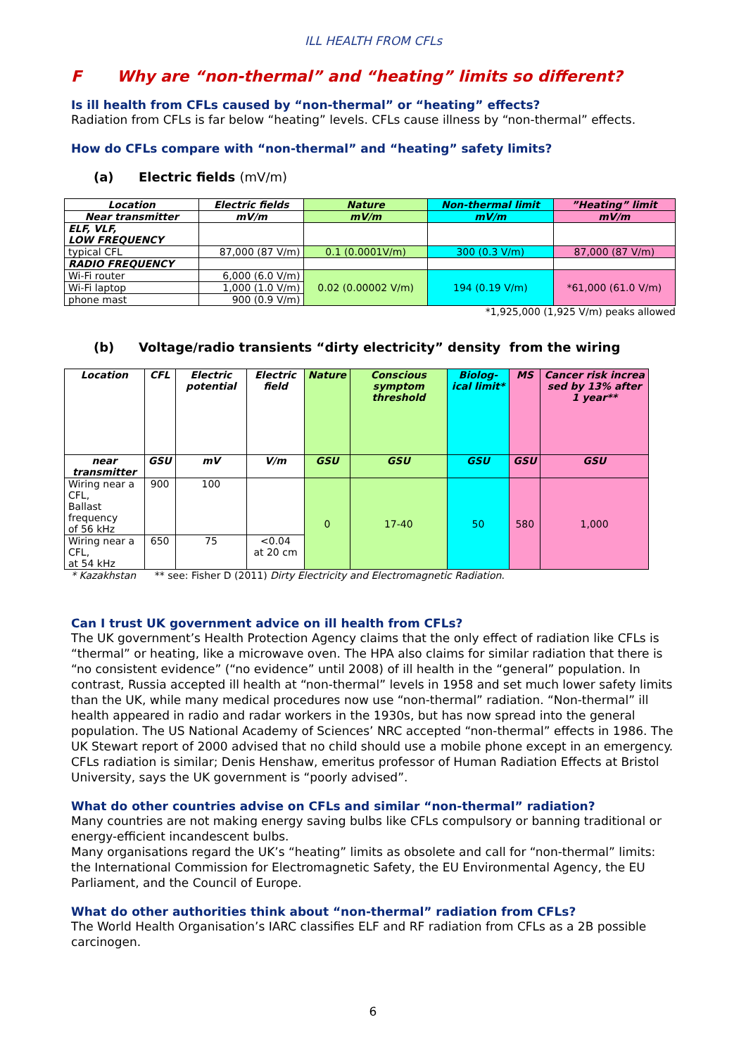ILL HEALTH FROM CFLs
F Why are “non-thermal” and “heating” limits so different?
Is ill health from CFLs caused by “non-thermal” or “heating” effects?
Radiation from CFLs is far below “heating” levels. CFLs cause illness by “non-thermal” effects.
How do CFLs compare with “non-thermal” and “heating” safety limits?
(a) Electric fields (mV/m)
| Location | Electric fields | Nature | Non-thermal limit | ”Heating” limit |
| --- | --- | --- | --- | --- |
| Near transmitter | mV/m | mV/m | mV/m | mV/m |
| ELF, VLF, LOW FREQUENCY | | | | |
| typical CFL | 87,000 (87 V/m) | 0.1 (0.0001V/m) | 300 (0.3 V/m) | 87,000 (87 V/m) |
| RADIO FREQUENCY | | | | |
| Wi-Fi router | 6,000 (6.0 V/m) | 0.02 (0.00002 V/m) | 194 (0.19 V/m) | *61,000 (61.0 V/m) |
| Wi-Fi laptop | 1,000 (1.0 V/m) | | | |
| phone mast | 900 (0.9 V/m) | | | |
*1,925,000 (1,925 V/m) peaks allowed
(b) Voltage/radio transients “dirty electricity” density from the wiring
| Location | CFL | Electric potential | Electric field | Nature | Conscious symptom threshold | Biolog-ical limit* | MS | Cancer risk increa sed by 13% after 1 year** |
| --- | --- | --- | --- | --- | --- | --- | --- | --- |
| near transmitter | GSU | mV | V/m | GSU | GSU | GSU | GSU | GSU |
| Wiring near a CFL, Ballast frequency of 56 kHz | 900 | 100 | | 0 | 17-40 | 50 | 580 | 1,000 |
| Wiring near a CFL, at 54 kHz | 650 | 75 | <0.04 at 20 cm | | | | | |
* Kazakhstan ** see: Fisher D (2011) Dirty Electricity and Electromagnetic Radiation.
Can I trust UK government advice on ill health from CFLs?
The UK government’s Health Protection Agency claims that the only effect of radiation like CFLs is “thermal” or heating, like a microwave oven. The HPA also claims for similar radiation that there is “no consistent evidence” (“no evidence” until 2008) of ill health in the “general” population. In contrast, Russia accepted ill health at “non-thermal” levels in 1958 and set much lower safety limits than the UK, while many medical procedures now use “non-thermal” radiation. “Non-thermal” ill health appeared in radio and radar workers in the 1930s, but has now spread into the general population. The US National Academy of Sciences’ NRC accepted “non-thermal” effects in 1986. The UK Stewart report of 2000 advised that no child should use a mobile phone except in an emergency. CFLs radiation is similar; Denis Henshaw, emeritus professor of Human Radiation Effects at Bristol University, says the UK government is “poorly advised”.
What do other countries advise on CFLs and similar “non-thermal” radiation?
Many countries are not making energy saving bulbs like CFLs compulsory or banning traditional or energy-efficient incandescent bulbs.
Many organisations regard the UK’s “heating” limits as obsolete and call for “non-thermal” limits: the International Commission for Electromagnetic Safety, the EU Environmental Agency, the EU Parliament, and the Council of Europe.
What do other authorities think about “non-thermal” radiation from CFLs?
The World Health Organisation’s IARC classifies ELF and RF radiation from CFLs as a 2B possible carcinogen.
6